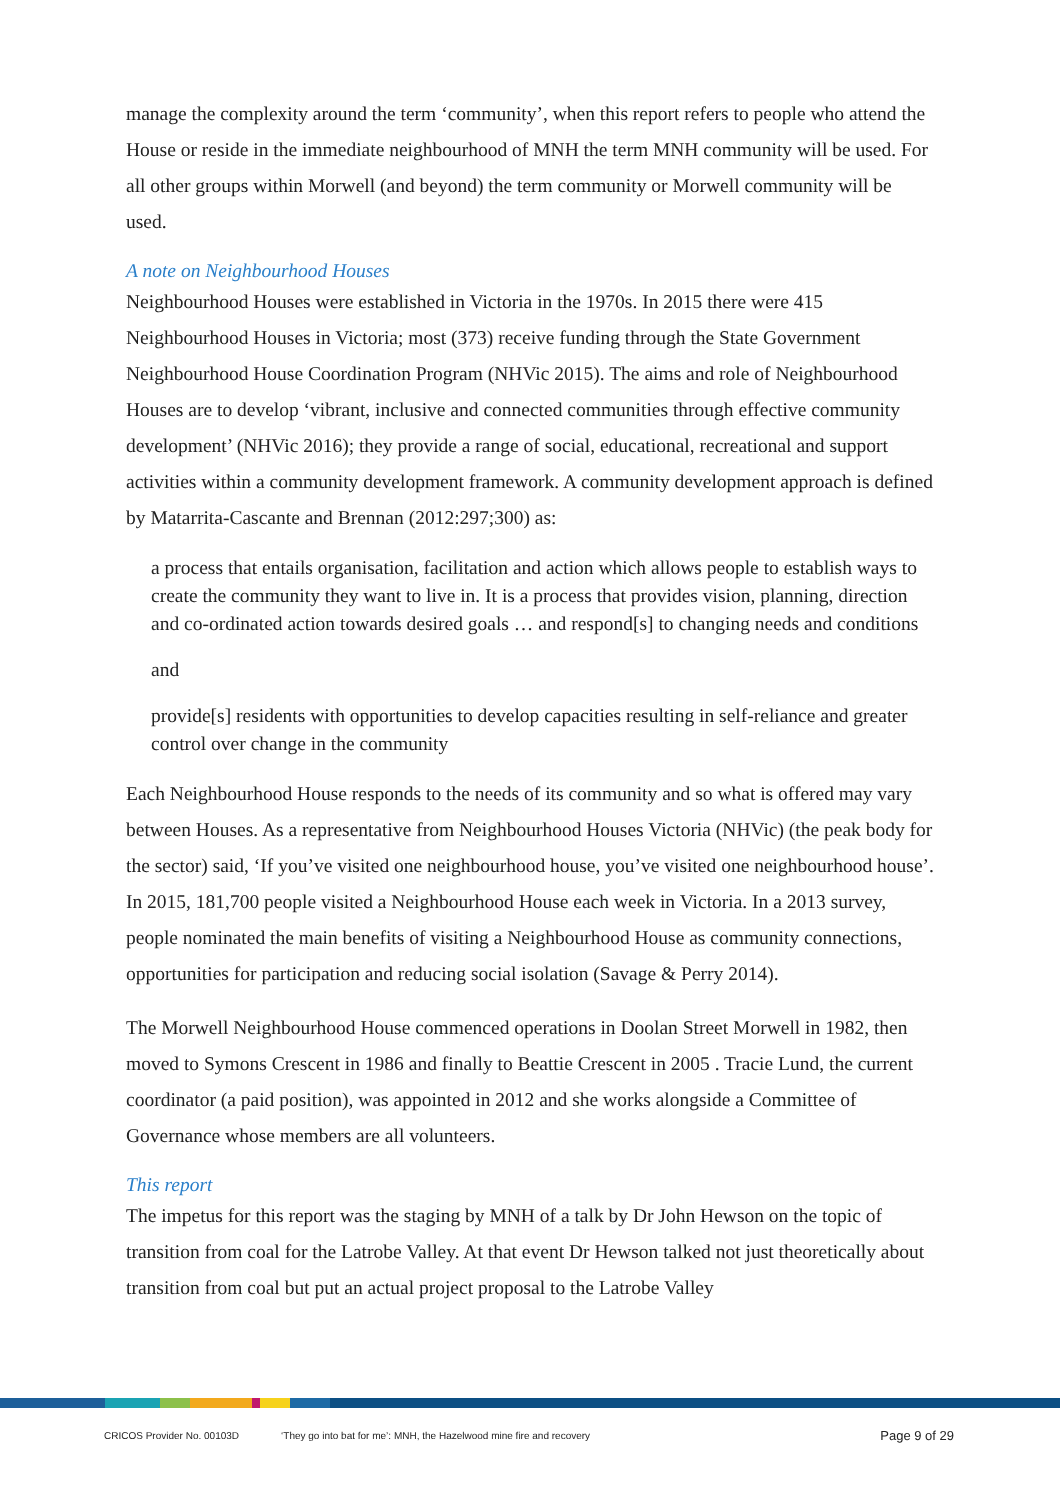manage the complexity around the term ‘community’, when this report refers to people who attend the House or reside in the immediate neighbourhood of MNH the term MNH community will be used. For all other groups within Morwell (and beyond) the term community or Morwell community will be used.
A note on Neighbourhood Houses
Neighbourhood Houses were established in Victoria in the 1970s. In 2015 there were 415 Neighbourhood Houses in Victoria; most (373) receive funding through the State Government Neighbourhood House Coordination Program (NHVic 2015). The aims and role of Neighbourhood Houses are to develop ‘vibrant, inclusive and connected communities through effective community development’ (NHVic 2016); they provide a range of social, educational, recreational and support activities within a community development framework. A community development approach is defined by Matarrita-Cascante and Brennan (2012:297;300) as:
a process that entails organisation, facilitation and action which allows people to establish ways to create the community they want to live in. It is a process that provides vision, planning, direction and co-ordinated action towards desired goals … and respond[s] to changing needs and conditions
and
provide[s] residents with opportunities to develop capacities resulting in self-reliance and greater control over change in the community
Each Neighbourhood House responds to the needs of its community and so what is offered may vary between Houses. As a representative from Neighbourhood Houses Victoria (NHVic) (the peak body for the sector) said, ‘If you’ve visited one neighbourhood house, you’ve visited one neighbourhood house’. In 2015, 181,700 people visited a Neighbourhood House each week in Victoria. In a 2013 survey, people nominated the main benefits of visiting a Neighbourhood House as community connections, opportunities for participation and reducing social isolation (Savage & Perry 2014).
The Morwell Neighbourhood House commenced operations in Doolan Street Morwell in 1982, then moved to Symons Crescent in 1986 and finally to Beattie Crescent in 2005 . Tracie Lund, the current coordinator (a paid position), was appointed in 2012 and she works alongside a Committee of Governance whose members are all volunteers.
This report
The impetus for this report was the staging by MNH of a talk by Dr John Hewson on the topic of transition from coal for the Latrobe Valley. At that event Dr Hewson talked not just theoretically about transition from coal but put an actual project proposal to the Latrobe Valley
CRICOS Provider No. 00103D ‘They go into bat for me’: MNH, the Hazelwood mine fire and recovery Page 9 of 29